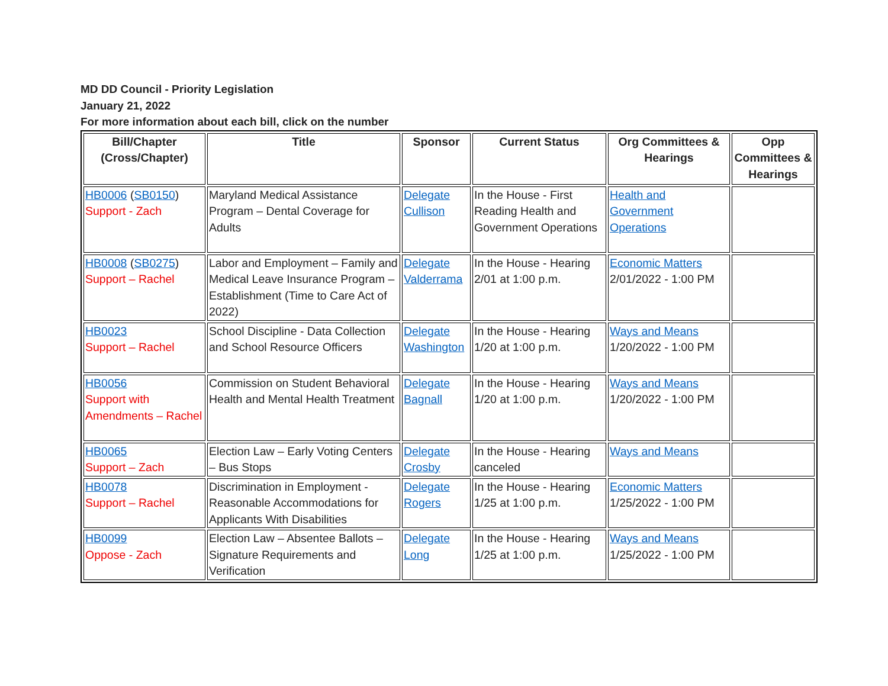MD DD Council - Priority Legislation
January 21, 2022
For more information about each bill, click on the number
| Bill/Chapter (Cross/Chapter) | Title | Sponsor | Current Status | Org Committees & Hearings | Opp Committees & Hearings |
| --- | --- | --- | --- | --- | --- |
| HB0006 ( SB0150 ) Support - Zach | Maryland Medical Assistance Program – Dental Coverage for Adults | Delegate Cullison | In the House - First Reading Health and Government Operations | Health and Government Operations | |
| HB0008 ( SB0275 ) Support – Rachel | Labor and Employment – Family and Medical Leave Insurance Program – Establishment (Time to Care Act of 2022) | Delegate Valderrama | In the House - Hearing 2/01 at 1:00 p.m. | Economic Matters 2/01/2022 - 1:00 PM | |
| HB0023 Support – Rachel | School Discipline - Data Collection and School Resource Officers | Delegate Washington | In the House - Hearing 1/20 at 1:00 p.m. | Ways and Means 1/20/2022 - 1:00 PM | |
| HB0056 Support with Amendments – Rachel | Commission on Student Behavioral Health and Mental Health Treatment | Delegate Bagnall | In the House - Hearing 1/20 at 1:00 p.m. | Ways and Means 1/20/2022 - 1:00 PM | |
| HB0065 Support – Zach | Election Law – Early Voting Centers – Bus Stops | Delegate Crosby | In the House - Hearing canceled | Ways and Means | |
| HB0078 Support – Rachel | Discrimination in Employment - Reasonable Accommodations for Applicants With Disabilities | Delegate Rogers | In the House - Hearing 1/25 at 1:00 p.m. | Economic Matters 1/25/2022 - 1:00 PM | |
| HB0099 Oppose - Zach | Election Law – Absentee Ballots – Signature Requirements and Verification | Delegate Long | In the House - Hearing 1/25 at 1:00 p.m. | Ways and Means 1/25/2022 - 1:00 PM | |